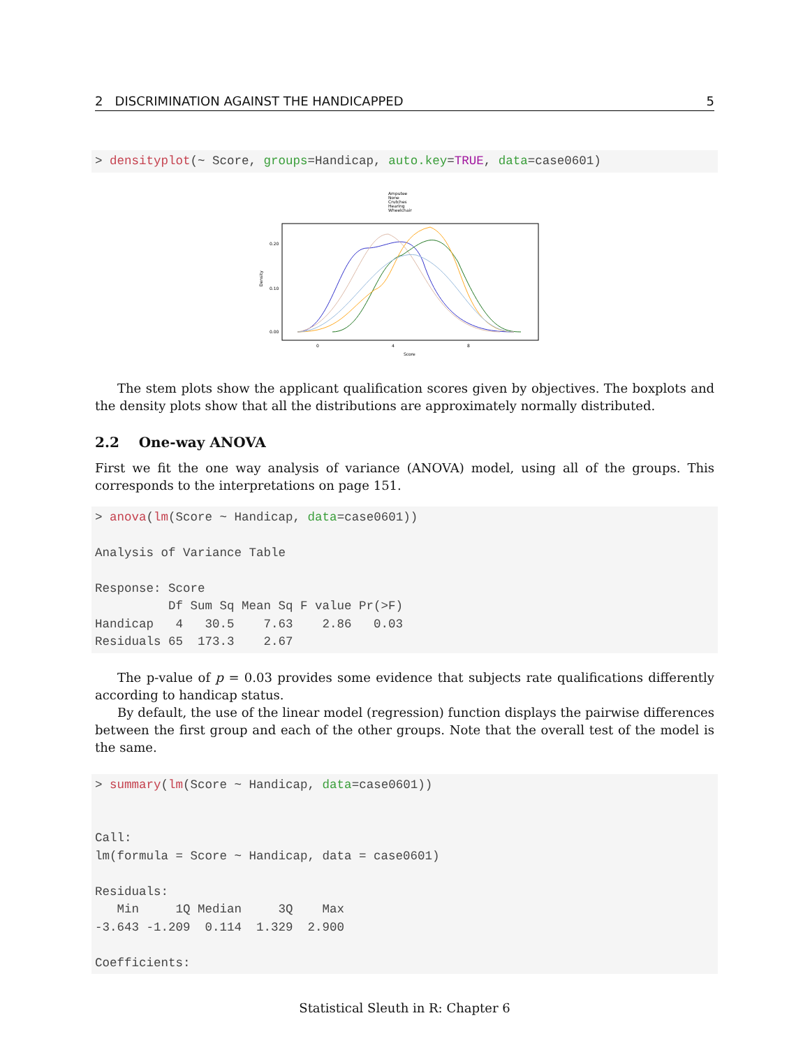2 DISCRIMINATION AGAINST THE HANDICAPPED 5
> densityplot(~ Score, groups=Handicap, auto.key=TRUE, data=case0601)
Amputee
None
Crutches
Hearing
Wheelchair
Density
0.00
0.10
0.20
0
4
8
Score
The stem plots show the applicant qualification scores given by objectives. The boxplots and the density plots show that all the distributions are approximately normally distributed.
2.2 One-way ANOVA
First we fit the one way analysis of variance (ANOVA) model, using all of the groups. This corresponds to the interpretations on page 151.
> anova(lm(Score ~ Handicap, data=case0601))

Analysis of Variance Table

Response: Score
          Df Sum Sq Mean Sq F value Pr(>F)
Handicap   4   30.5    7.63    2.86   0.03
Residuals 65  173.3    2.67
The p-value of p = 0.03 provides some evidence that subjects rate qualifications differently according to handicap status.
By default, the use of the linear model (regression) function displays the pairwise differences between the first group and each of the other groups. Note that the overall test of the model is the same.
> summary(lm(Score ~ Handicap, data=case0601))


Call:
lm(formula = Score ~ Handicap, data = case0601)

Residuals:
   Min     1Q Median     3Q    Max
-3.643 -1.209  0.114  1.329  2.900

Coefficients:
Statistical Sleuth in R: Chapter 6